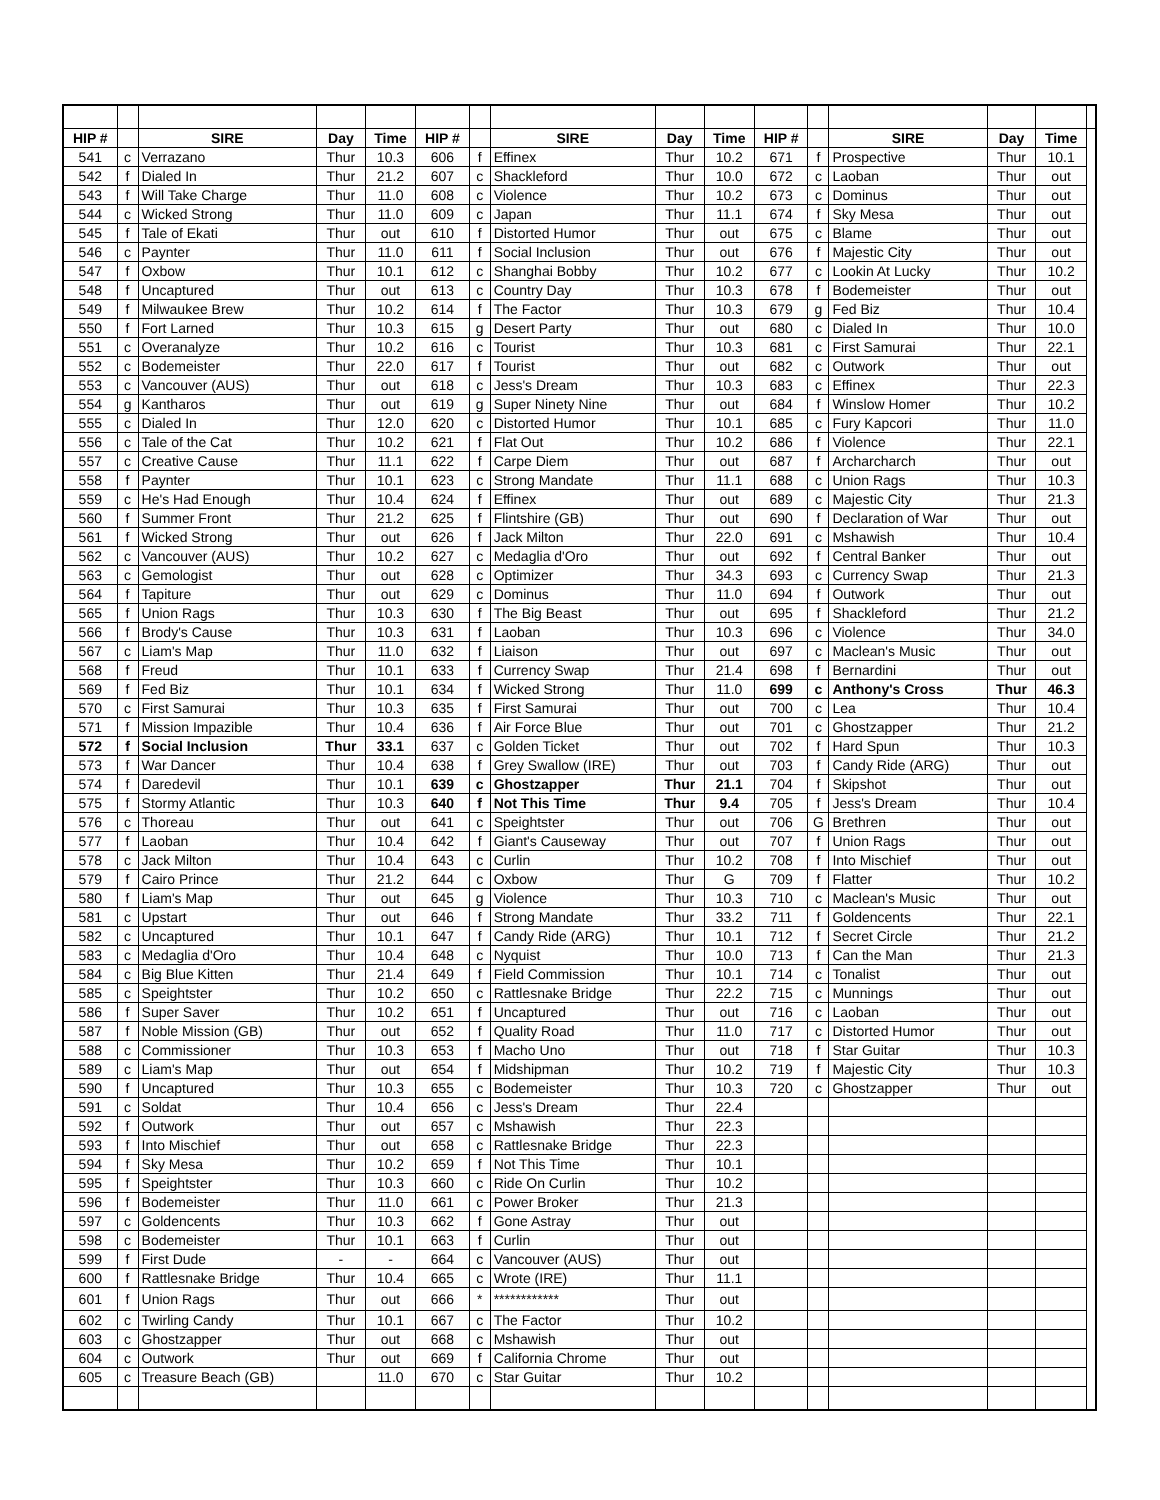| HIP # | | SIRE | Day | Time | HIP # | | SIRE | Day | Time | HIP # | | SIRE | Day | Time | |
| --- | --- | --- | --- | --- | --- | --- | --- | --- | --- | --- | --- | --- | --- | --- | --- |
| 541 | c | Verrazano | Thur | 10.3 | 606 | f | Effinex | Thur | 10.2 | 671 | f | Prospective | Thur | 10.1 | |
| 542 | f | Dialed In | Thur | 21.2 | 607 | c | Shackleford | Thur | 10.0 | 672 | c | Laoban | Thur | out | |
| 543 | f | Will Take Charge | Thur | 11.0 | 608 | c | Violence | Thur | 10.2 | 673 | c | Dominus | Thur | out | |
| 544 | c | Wicked Strong | Thur | 11.0 | 609 | c | Japan | Thur | 11.1 | 674 | f | Sky Mesa | Thur | out | |
| 545 | f | Tale of Ekati | Thur | out | 610 | f | Distorted Humor | Thur | out | 675 | c | Blame | Thur | out | |
| 546 | c | Paynter | Thur | 11.0 | 611 | f | Social Inclusion | Thur | out | 676 | f | Majestic City | Thur | out | |
| 547 | f | Oxbow | Thur | 10.1 | 612 | c | Shanghai Bobby | Thur | 10.2 | 677 | c | Lookin At Lucky | Thur | 10.2 | |
| 548 | f | Uncaptured | Thur | out | 613 | c | Country Day | Thur | 10.3 | 678 | f | Bodemeister | Thur | out | |
| 549 | f | Milwaukee Brew | Thur | 10.2 | 614 | f | The Factor | Thur | 10.3 | 679 | g | Fed Biz | Thur | 10.4 | |
| 550 | f | Fort Larned | Thur | 10.3 | 615 | g | Desert Party | Thur | out | 680 | c | Dialed In | Thur | 10.0 | |
| 551 | c | Overanalyze | Thur | 10.2 | 616 | c | Tourist | Thur | 10.3 | 681 | c | First Samurai | Thur | 22.1 | |
| 552 | c | Bodemeister | Thur | 22.0 | 617 | f | Tourist | Thur | out | 682 | c | Outwork | Thur | out | |
| 553 | c | Vancouver (AUS) | Thur | out | 618 | c | Jess's Dream | Thur | 10.3 | 683 | c | Effinex | Thur | 22.3 | |
| 554 | g | Kantharos | Thur | out | 619 | g | Super Ninety Nine | Thur | out | 684 | f | Winslow Homer | Thur | 10.2 | |
| 555 | c | Dialed In | Thur | 12.0 | 620 | c | Distorted Humor | Thur | 10.1 | 685 | c | Fury Kapcori | Thur | 11.0 | |
| 556 | c | Tale of the Cat | Thur | 10.2 | 621 | f | Flat Out | Thur | 10.2 | 686 | f | Violence | Thur | 22.1 | |
| 557 | c | Creative Cause | Thur | 11.1 | 622 | f | Carpe Diem | Thur | out | 687 | f | Archarcharch | Thur | out | |
| 558 | f | Paynter | Thur | 10.1 | 623 | c | Strong Mandate | Thur | 11.1 | 688 | c | Union Rags | Thur | 10.3 | |
| 559 | c | He's Had Enough | Thur | 10.4 | 624 | f | Effinex | Thur | out | 689 | c | Majestic City | Thur | 21.3 | |
| 560 | f | Summer Front | Thur | 21.2 | 625 | f | Flintshire (GB) | Thur | out | 690 | f | Declaration of War | Thur | out | |
| 561 | f | Wicked Strong | Thur | out | 626 | f | Jack Milton | Thur | 22.0 | 691 | c | Mshawish | Thur | 10.4 | |
| 562 | c | Vancouver (AUS) | Thur | 10.2 | 627 | c | Medaglia d'Oro | Thur | out | 692 | f | Central Banker | Thur | out | |
| 563 | c | Gemologist | Thur | out | 628 | c | Optimizer | Thur | 34.3 | 693 | c | Currency Swap | Thur | 21.3 | |
| 564 | f | Tapiture | Thur | out | 629 | c | Dominus | Thur | 11.0 | 694 | f | Outwork | Thur | out | |
| 565 | f | Union Rags | Thur | 10.3 | 630 | f | The Big Beast | Thur | out | 695 | f | Shackleford | Thur | 21.2 | |
| 566 | f | Brody's Cause | Thur | 10.3 | 631 | f | Laoban | Thur | 10.3 | 696 | c | Violence | Thur | 34.0 | |
| 567 | c | Liam's Map | Thur | 11.0 | 632 | f | Liaison | Thur | out | 697 | c | Maclean's Music | Thur | out | |
| 568 | f | Freud | Thur | 10.1 | 633 | f | Currency Swap | Thur | 21.4 | 698 | f | Bernardini | Thur | out | |
| 569 | f | Fed Biz | Thur | 10.1 | 634 | f | Wicked Strong | Thur | 11.0 | 699 | c | Anthony's Cross | Thur | 46.3 | |
| 570 | c | First Samurai | Thur | 10.3 | 635 | f | First Samurai | Thur | out | 700 | c | Lea | Thur | 10.4 | |
| 571 | f | Mission Impazible | Thur | 10.4 | 636 | f | Air Force Blue | Thur | out | 701 | c | Ghostzapper | Thur | 21.2 | |
| 572 | f | Social Inclusion | Thur | 33.1 | 637 | c | Golden Ticket | Thur | out | 702 | f | Hard Spun | Thur | 10.3 | |
| 573 | f | War Dancer | Thur | 10.4 | 638 | f | Grey Swallow (IRE) | Thur | out | 703 | f | Candy Ride (ARG) | Thur | out | |
| 574 | f | Daredevil | Thur | 10.1 | 639 | c | Ghostzapper | Thur | 21.1 | 704 | f | Skipshot | Thur | out | |
| 575 | f | Stormy Atlantic | Thur | 10.3 | 640 | f | Not This Time | Thur | 9.4 | 705 | f | Jess's Dream | Thur | 10.4 | |
| 576 | c | Thoreau | Thur | out | 641 | c | Speightster | Thur | out | 706 | G | Brethren | Thur | out | |
| 577 | f | Laoban | Thur | 10.4 | 642 | f | Giant's Causeway | Thur | out | 707 | f | Union Rags | Thur | out | |
| 578 | c | Jack Milton | Thur | 10.4 | 643 | c | Curlin | Thur | 10.2 | 708 | f | Into Mischief | Thur | out | |
| 579 | f | Cairo Prince | Thur | 21.2 | 644 | c | Oxbow | Thur | G | 709 | f | Flatter | Thur | 10.2 | |
| 580 | f | Liam's Map | Thur | out | 645 | g | Violence | Thur | 10.3 | 710 | c | Maclean's Music | Thur | out | |
| 581 | c | Upstart | Thur | out | 646 | f | Strong Mandate | Thur | 33.2 | 711 | f | Goldencents | Thur | 22.1 | |
| 582 | c | Uncaptured | Thur | 10.1 | 647 | f | Candy Ride (ARG) | Thur | 10.1 | 712 | f | Secret Circle | Thur | 21.2 | |
| 583 | c | Medaglia d'Oro | Thur | 10.4 | 648 | c | Nyquist | Thur | 10.0 | 713 | f | Can the Man | Thur | 21.3 | |
| 584 | c | Big Blue Kitten | Thur | 21.4 | 649 | f | Field Commission | Thur | 10.1 | 714 | c | Tonalist | Thur | out | |
| 585 | c | Speightster | Thur | 10.2 | 650 | c | Rattlesnake Bridge | Thur | 22.2 | 715 | c | Munnings | Thur | out | |
| 586 | f | Super Saver | Thur | 10.2 | 651 | f | Uncaptured | Thur | out | 716 | c | Laoban | Thur | out | |
| 587 | f | Noble Mission (GB) | Thur | out | 652 | f | Quality Road | Thur | 11.0 | 717 | c | Distorted Humor | Thur | out | |
| 588 | c | Commissioner | Thur | 10.3 | 653 | f | Macho Uno | Thur | out | 718 | f | Star Guitar | Thur | 10.3 | |
| 589 | c | Liam's Map | Thur | out | 654 | f | Midshipman | Thur | 10.2 | 719 | f | Majestic City | Thur | 10.3 | |
| 590 | f | Uncaptured | Thur | 10.3 | 655 | c | Bodemeister | Thur | 10.3 | 720 | c | Ghostzapper | Thur | out | |
| 591 | c | Soldat | Thur | 10.4 | 656 | c | Jess's Dream | Thur | 22.4 | | | | | | |
| 592 | f | Outwork | Thur | out | 657 | c | Mshawish | Thur | 22.3 | | | | | | |
| 593 | f | Into Mischief | Thur | out | 658 | c | Rattlesnake Bridge | Thur | 22.3 | | | | | | |
| 594 | f | Sky Mesa | Thur | 10.2 | 659 | f | Not This Time | Thur | 10.1 | | | | | | |
| 595 | f | Speightster | Thur | 10.3 | 660 | c | Ride On Curlin | Thur | 10.2 | | | | | | |
| 596 | f | Bodemeister | Thur | 11.0 | 661 | c | Power Broker | Thur | 21.3 | | | | | | |
| 597 | c | Goldencents | Thur | 10.3 | 662 | f | Gone Astray | Thur | out | | | | | | |
| 598 | c | Bodemeister | Thur | 10.1 | 663 | f | Curlin | Thur | out | | | | | | |
| 599 | f | First Dude | - | - | 664 | c | Vancouver (AUS) | Thur | out | | | | | | |
| 600 | f | Rattlesnake Bridge | Thur | 10.4 | 665 | c | Wrote (IRE) | Thur | 11.1 | | | | | | |
| 601 | f | Union Rags | Thur | out | 666 | * | ************ | Thur | out | | | | | | |
| 602 | c | Twirling Candy | Thur | 10.1 | 667 | c | The Factor | Thur | 10.2 | | | | | | |
| 603 | c | Ghostzapper | Thur | out | 668 | c | Mshawish | Thur | out | | | | | | |
| 604 | c | Outwork | Thur | out | 669 | f | California Chrome | Thur | out | | | | | | |
| 605 | c | Treasure Beach (GB) | | 11.0 | 670 | c | Star Guitar | Thur | 10.2 | | | | | | |